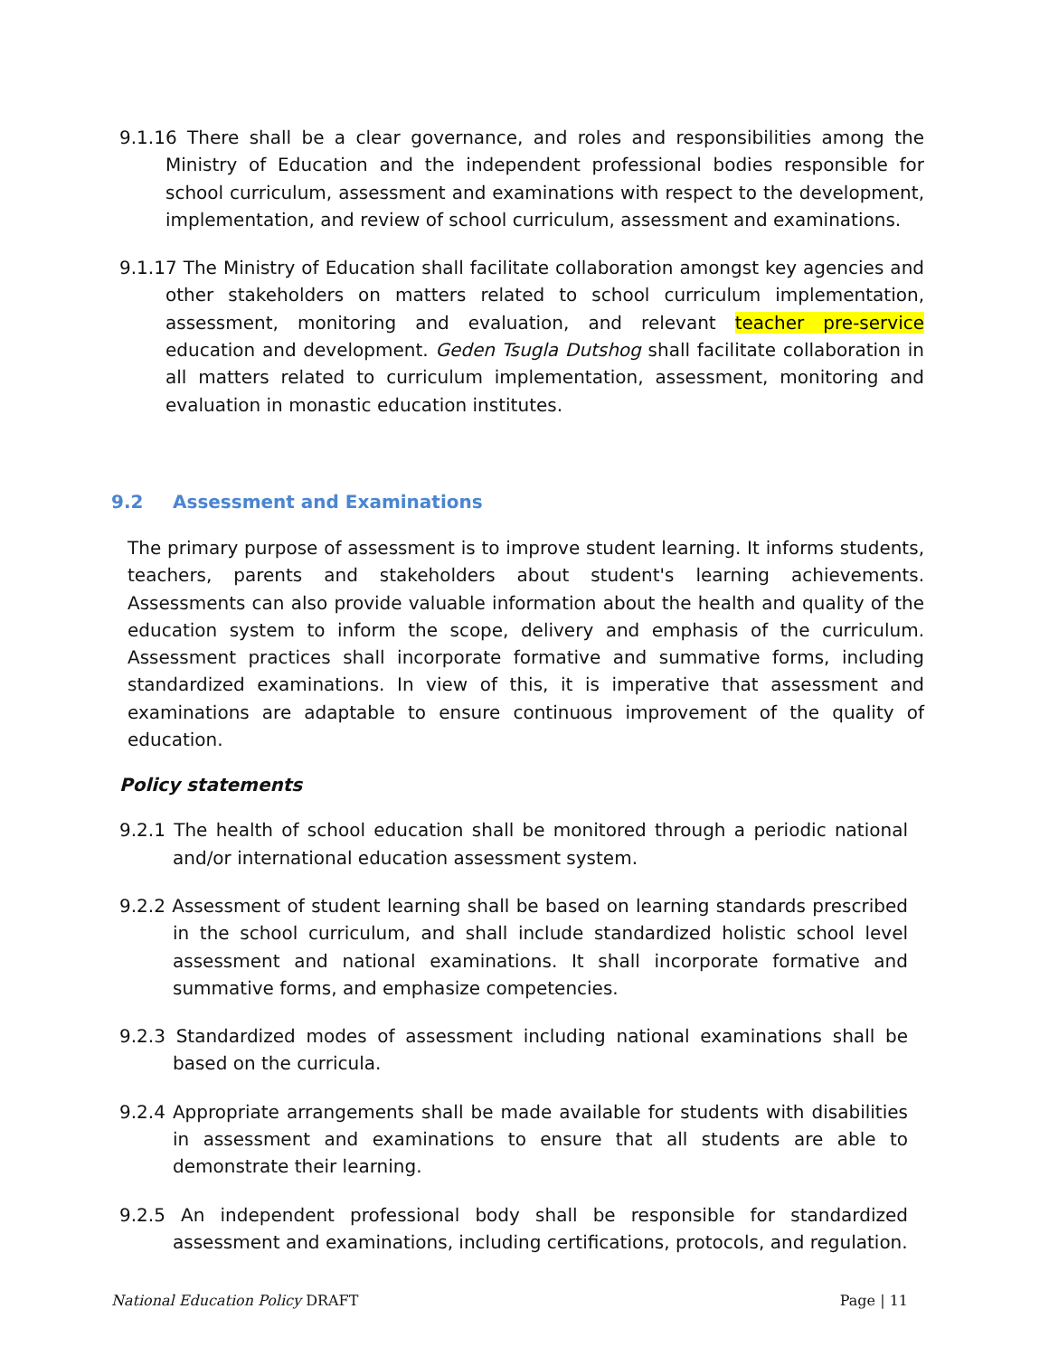9.1.16 There shall be a clear governance, and roles and responsibilities among the Ministry of Education and the independent professional bodies responsible for school curriculum, assessment and examinations with respect to the development, implementation, and review of school curriculum, assessment and examinations.
9.1.17 The Ministry of Education shall facilitate collaboration amongst key agencies and other stakeholders on matters related to school curriculum implementation, assessment, monitoring and evaluation, and relevant teacher pre-service education and development. Geden Tsugla Dutshog shall facilitate collaboration in all matters related to curriculum implementation, assessment, monitoring and evaluation in monastic education institutes.
9.2 Assessment and Examinations
The primary purpose of assessment is to improve student learning. It informs students, teachers, parents and stakeholders about student's learning achievements. Assessments can also provide valuable information about the health and quality of the education system to inform the scope, delivery and emphasis of the curriculum. Assessment practices shall incorporate formative and summative forms, including standardized examinations. In view of this, it is imperative that assessment and examinations are adaptable to ensure continuous improvement of the quality of education.
Policy statements
9.2.1 The health of school education shall be monitored through a periodic national and/or international education assessment system.
9.2.2 Assessment of student learning shall be based on learning standards prescribed in the school curriculum, and shall include standardized holistic school level assessment and national examinations. It shall incorporate formative and summative forms, and emphasize competencies.
9.2.3 Standardized modes of assessment including national examinations shall be based on the curricula.
9.2.4 Appropriate arrangements shall be made available for students with disabilities in assessment and examinations to ensure that all students are able to demonstrate their learning.
9.2.5 An independent professional body shall be responsible for standardized assessment and examinations, including certifications, protocols, and regulation.
National Education Policy DRAFT Page | 11